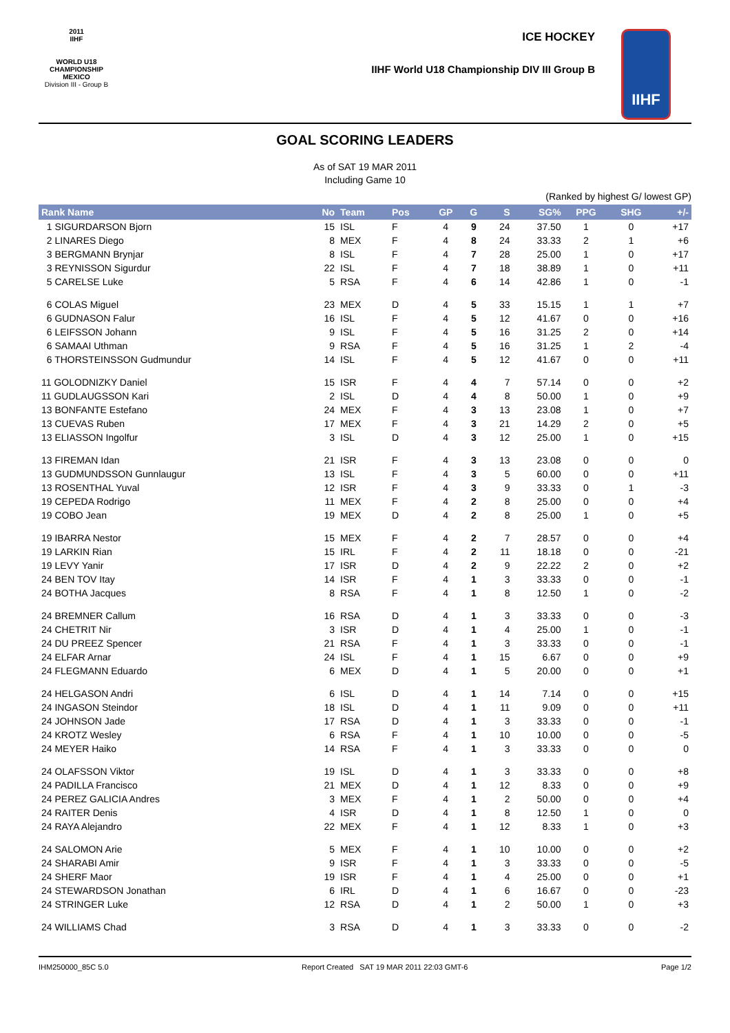2011
IIHF
WORLD U18
CHAMPIONSHIP
MEXICO
Division III - Group B
ICE HOCKEY
IIHF World U18 Championship DIV III Group B
IIHF
GOAL SCORING LEADERS
As of SAT 19 MAR 2011
Including Game 10
(Ranked by highest G/ lowest GP)
| Rank Name | No | Team | Pos | GP | G | S | SG% | PPG | SHG | +/- |
| --- | --- | --- | --- | --- | --- | --- | --- | --- | --- | --- |
| 1 SIGURDARSON Bjorn | 15 | ISL | F | 4 | 9 | 24 | 37.50 | 1 | 0 | +17 |
| 2 LINARES Diego | 8 | MEX | F | 4 | 8 | 24 | 33.33 | 2 | 1 | +6 |
| 3 BERGMANN Brynjar | 8 | ISL | F | 4 | 7 | 28 | 25.00 | 1 | 0 | +17 |
| 3 REYNISSON Sigurdur | 22 | ISL | F | 4 | 7 | 18 | 38.89 | 1 | 0 | +11 |
| 5 CARELSE Luke | 5 | RSA | F | 4 | 6 | 14 | 42.86 | 1 | 0 | -1 |
| 6 COLAS Miguel | 23 | MEX | D | 4 | 5 | 33 | 15.15 | 1 | 1 | +7 |
| 6 GUDNASON Falur | 16 | ISL | F | 4 | 5 | 12 | 41.67 | 0 | 0 | +16 |
| 6 LEIFSSON Johann | 9 | ISL | F | 4 | 5 | 16 | 31.25 | 2 | 0 | +14 |
| 6 SAMAAI Uthman | 9 | RSA | F | 4 | 5 | 16 | 31.25 | 1 | 2 | -4 |
| 6 THORSTEINSSON Gudmundur | 14 | ISL | F | 4 | 5 | 12 | 41.67 | 0 | 0 | +11 |
| 11 GOLODNIZKY Daniel | 15 | ISR | F | 4 | 4 | 7 | 57.14 | 0 | 0 | +2 |
| 11 GUDLAUGSSON Kari | 2 | ISL | D | 4 | 4 | 8 | 50.00 | 1 | 0 | +9 |
| 13 BONFANTE Estefano | 24 | MEX | F | 4 | 3 | 13 | 23.08 | 1 | 0 | +7 |
| 13 CUEVAS Ruben | 17 | MEX | F | 4 | 3 | 21 | 14.29 | 2 | 0 | +5 |
| 13 ELIASSON Ingolfur | 3 | ISL | D | 4 | 3 | 12 | 25.00 | 1 | 0 | +15 |
| 13 FIREMAN Idan | 21 | ISR | F | 4 | 3 | 13 | 23.08 | 0 | 0 | 0 |
| 13 GUDMUNDSSON Gunnlaugur | 13 | ISL | F | 4 | 3 | 5 | 60.00 | 0 | 0 | +11 |
| 13 ROSENTHAL Yuval | 12 | ISR | F | 4 | 3 | 9 | 33.33 | 0 | 1 | -3 |
| 19 CEPEDA Rodrigo | 11 | MEX | F | 4 | 2 | 8 | 25.00 | 0 | 0 | +4 |
| 19 COBO Jean | 19 | MEX | D | 4 | 2 | 8 | 25.00 | 1 | 0 | +5 |
| 19 IBARRA Nestor | 15 | MEX | F | 4 | 2 | 7 | 28.57 | 0 | 0 | +4 |
| 19 LARKIN Rian | 15 | IRL | F | 4 | 2 | 11 | 18.18 | 0 | 0 | -21 |
| 19 LEVY Yanir | 17 | ISR | D | 4 | 2 | 9 | 22.22 | 2 | 0 | +2 |
| 24 BEN TOV Itay | 14 | ISR | F | 4 | 1 | 3 | 33.33 | 0 | 0 | -1 |
| 24 BOTHA Jacques | 8 | RSA | F | 4 | 1 | 8 | 12.50 | 1 | 0 | -2 |
| 24 BREMNER Callum | 16 | RSA | D | 4 | 1 | 3 | 33.33 | 0 | 0 | -3 |
| 24 CHETRIT Nir | 3 | ISR | D | 4 | 1 | 4 | 25.00 | 1 | 0 | -1 |
| 24 DU PREEZ Spencer | 21 | RSA | F | 4 | 1 | 3 | 33.33 | 0 | 0 | -1 |
| 24 ELFAR Arnar | 24 | ISL | F | 4 | 1 | 15 | 6.67 | 0 | 0 | +9 |
| 24 FLEGMANN Eduardo | 6 | MEX | D | 4 | 1 | 5 | 20.00 | 0 | 0 | +1 |
| 24 HELGASON Andri | 6 | ISL | D | 4 | 1 | 14 | 7.14 | 0 | 0 | +15 |
| 24 INGASON Steindor | 18 | ISL | D | 4 | 1 | 11 | 9.09 | 0 | 0 | +11 |
| 24 JOHNSON Jade | 17 | RSA | D | 4 | 1 | 3 | 33.33 | 0 | 0 | -1 |
| 24 KROTZ Wesley | 6 | RSA | F | 4 | 1 | 10 | 10.00 | 0 | 0 | -5 |
| 24 MEYER Haiko | 14 | RSA | F | 4 | 1 | 3 | 33.33 | 0 | 0 | 0 |
| 24 OLAFSSON Viktor | 19 | ISL | D | 4 | 1 | 3 | 33.33 | 0 | 0 | +8 |
| 24 PADILLA Francisco | 21 | MEX | D | 4 | 1 | 12 | 8.33 | 0 | 0 | +9 |
| 24 PEREZ GALICIA Andres | 3 | MEX | F | 4 | 1 | 2 | 50.00 | 0 | 0 | +4 |
| 24 RAITER Denis | 4 | ISR | D | 4 | 1 | 8 | 12.50 | 1 | 0 | 0 |
| 24 RAYA Alejandro | 22 | MEX | F | 4 | 1 | 12 | 8.33 | 1 | 0 | +3 |
| 24 SALOMON Arie | 5 | MEX | F | 4 | 1 | 10 | 10.00 | 0 | 0 | +2 |
| 24 SHARABI Amir | 9 | ISR | F | 4 | 1 | 3 | 33.33 | 0 | 0 | -5 |
| 24 SHERF Maor | 19 | ISR | F | 4 | 1 | 4 | 25.00 | 0 | 0 | +1 |
| 24 STEWARDSON Jonathan | 6 | IRL | D | 4 | 1 | 6 | 16.67 | 0 | 0 | -23 |
| 24 STRINGER Luke | 12 | RSA | D | 4 | 1 | 2 | 50.00 | 1 | 0 | +3 |
| 24 WILLIAMS Chad | 3 | RSA | D | 4 | 1 | 3 | 33.33 | 0 | 0 | -2 |
IHM250000_85C 5.0 Report Created SAT 19 MAR 2011 22:03 GMT-6 Page 1/2